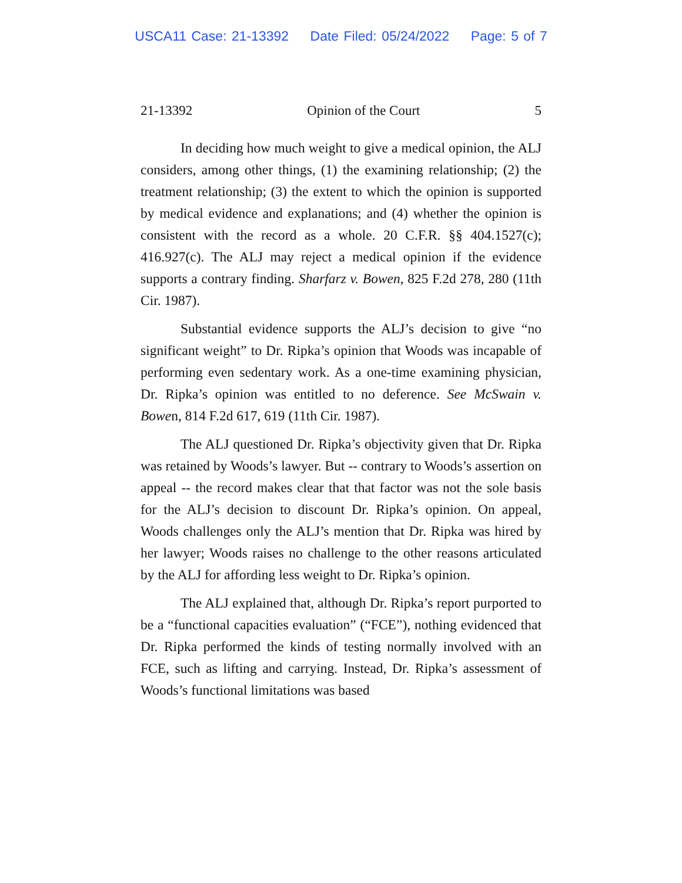USCA11 Case: 21-13392 Date Filed: 05/24/2022 Page: 5 of 7
21-13392 Opinion of the Court 5
In deciding how much weight to give a medical opinion, the ALJ considers, among other things, (1) the examining relationship; (2) the treatment relationship; (3) the extent to which the opinion is supported by medical evidence and explanations; and (4) whether the opinion is consistent with the record as a whole. 20 C.F.R. §§ 404.1527(c); 416.927(c). The ALJ may reject a medical opinion if the evidence supports a contrary finding. Sharfarz v. Bowen, 825 F.2d 278, 280 (11th Cir. 1987).
Substantial evidence supports the ALJ’s decision to give “no significant weight” to Dr. Ripka’s opinion that Woods was incapable of performing even sedentary work. As a one-time examining physician, Dr. Ripka’s opinion was entitled to no deference. See McSwain v. Bowen, 814 F.2d 617, 619 (11th Cir. 1987).
The ALJ questioned Dr. Ripka’s objectivity given that Dr. Ripka was retained by Woods’s lawyer. But -- contrary to Woods’s assertion on appeal -- the record makes clear that that factor was not the sole basis for the ALJ’s decision to discount Dr. Ripka’s opinion. On appeal, Woods challenges only the ALJ’s mention that Dr. Ripka was hired by her lawyer; Woods raises no challenge to the other reasons articulated by the ALJ for affording less weight to Dr. Ripka’s opinion.
The ALJ explained that, although Dr. Ripka’s report purported to be a “functional capacities evaluation” (“FCE”), nothing evidenced that Dr. Ripka performed the kinds of testing normally involved with an FCE, such as lifting and carrying. Instead, Dr. Ripka’s assessment of Woods’s functional limitations was based